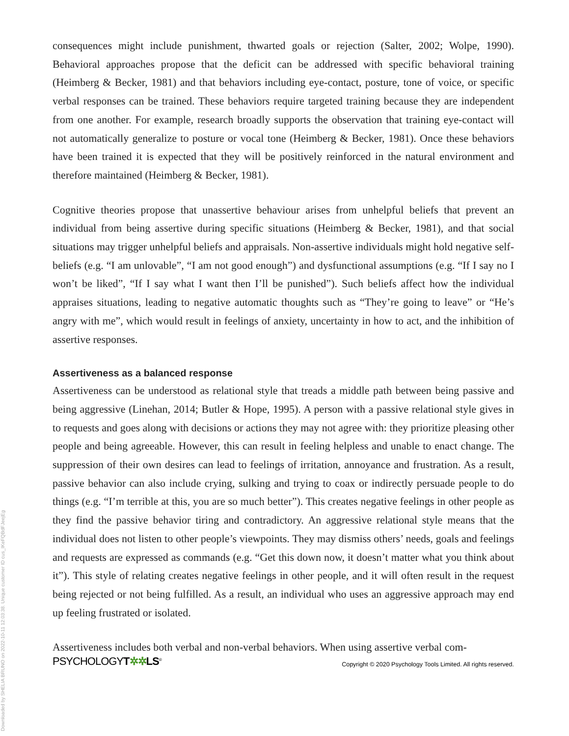consequences might include punishment, thwarted goals or rejection (Salter, 2002; Wolpe, 1990). Behavioral approaches propose that the deficit can be addressed with specific behavioral training (Heimberg & Becker, 1981) and that behaviors including eye-contact, posture, tone of voice, or specific verbal responses can be trained. These behaviors require targeted training because they are independent from one another. For example, research broadly supports the observation that training eye-contact will not automatically generalize to posture or vocal tone (Heimberg & Becker, 1981). Once these behaviors have been trained it is expected that they will be positively reinforced in the natural environment and therefore maintained (Heimberg & Becker, 1981).
Cognitive theories propose that unassertive behaviour arises from unhelpful beliefs that prevent an individual from being assertive during specific situations (Heimberg & Becker, 1981), and that social situations may trigger unhelpful beliefs and appraisals. Non-assertive individuals might hold negative self-beliefs (e.g. “I am unlovable”, “I am not good enough”) and dysfunctional as­sumptions (e.g. “If I say no I won’t be liked”, “If I say what I want then I’ll be punished”). Such beliefs affect how the individual appraises situations, leading to negative automatic thoughts such as “They’re going to leave” or “He’s angry with me”, which would result in feelings of anxiety, un­certainty in how to act, and the inhibition of assertive responses.
Assertiveness as a balanced response
Assertiveness can be understood as relational style that treads a middle path between being passive and being aggressive (Linehan, 2014; Butler & Hope, 1995). A person with a passive re­lational style gives in to requests and goes along with decisions or actions they may not agree with: they prioritize pleasing other people and being agreeable. However, this can result in feeling helpless and unable to enact change. The suppression of their own desires can lead to feelings of irritation, annoyance and frustration. As a result, passive behavior can also include crying, sulking and trying to coax or indirectly persuade people to do things (e.g. “I’m terrible at this, you are so much better”). This creates negative feelings in other people as they find the passive behavior tiring and contradictory. An aggressive relational style means that the individual does not listen to other people’s viewpoints. They may dismiss others’ needs, goals and feelings and requests are expressed as commands (e.g. “Get this down now, it doesn’t matter what you think about it”). This style of relating creates negative feelings in other people, and it will often result in the request being rejected or not being fulfilled. As a result, an individual who uses an aggressive approach may end up feeling frustrated or isolated.
Assertiveness includes both verbal and non-verbal behaviors. When using assertive verbal com-
PSYCHOLOGYT✲✲LS<sup>®</sup>
Copyright © 2020 Psychology Tools Limited. All rights reserved.
Downloaded by SHELIA BRUNO on 2022-10-11 12:03:38. Unique customer ID cus_IKeFQBdFJeejEg